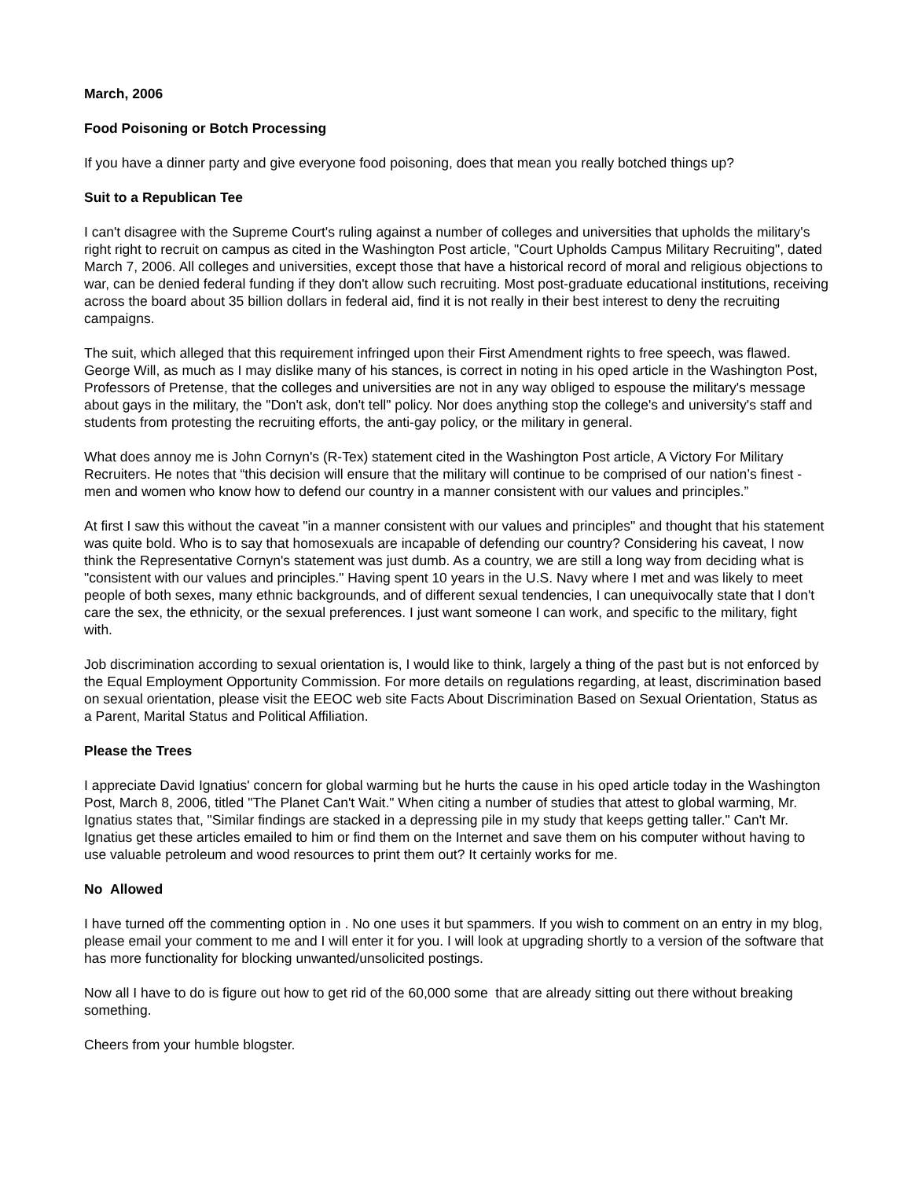March, 2006
Food Poisoning or Botch Processing
If you have a dinner party and give everyone food poisoning, does that mean you really botched things up?
Suit to a Republican Tee
I can't disagree with the Supreme Court's ruling against a number of colleges and universities that upholds the military's right right to recruit on campus as cited in the Washington Post article, "Court Upholds Campus Military Recruiting", dated March 7, 2006. All colleges and universities, except those that have a historical record of moral and religious objections to war, can be denied federal funding if they don't allow such recruiting. Most post-graduate educational institutions, receiving across the board about 35 billion dollars in federal aid, find it is not really in their best interest to deny the recruiting campaigns.
The suit, which alleged that this requirement infringed upon their First Amendment rights to free speech, was flawed. George Will, as much as I may dislike many of his stances, is correct in noting in his oped article in the Washington Post, Professors of Pretense, that the colleges and universities are not in any way obliged to espouse the military's message about gays in the military, the "Don't ask, don't tell" policy. Nor does anything stop the college's and university's staff and students from protesting the recruiting efforts, the anti-gay policy, or the military in general.
What does annoy me is John Cornyn's (R-Tex) statement cited in the Washington Post article, A Victory For Military Recruiters. He notes that “this decision will ensure that the military will continue to be comprised of our nation’s finest - men and women who know how to defend our country in a manner consistent with our values and principles.”
At first I saw this without the caveat "in a manner consistent with our values and principles" and thought that his statement was quite bold. Who is to say that homosexuals are incapable of defending our country? Considering his caveat, I now think the Representative Cornyn's statement was just dumb. As a country, we are still a long way from deciding what is "consistent with our values and principles." Having spent 10 years in the U.S. Navy where I met and was likely to meet people of both sexes, many ethnic backgrounds, and of different sexual tendencies, I can unequivocally state that I don't care the sex, the ethnicity, or the sexual preferences. I just want someone I can work, and specific to the military, fight with.
Job discrimination according to sexual orientation is, I would like to think, largely a thing of the past but is not enforced by the Equal Employment Opportunity Commission. For more details on regulations regarding, at least, discrimination based on sexual orientation, please visit the EEOC web site Facts About Discrimination Based on Sexual Orientation, Status as a Parent, Marital Status and Political Affiliation.
Please the Trees
I appreciate David Ignatius' concern for global warming but he hurts the cause in his oped article today in the Washington Post, March 8, 2006, titled "The Planet Can't Wait." When citing a number of studies that attest to global warming, Mr. Ignatius states that, "Similar findings are stacked in a depressing pile in my study that keeps getting taller." Can't Mr. Ignatius get these articles emailed to him or find them on the Internet and save them on his computer without having to use valuable petroleum and wood resources to print them out? It certainly works for me.
No Allowed
I have turned off the commenting option in . No one uses it but spammers. If you wish to comment on an entry in my blog, please email your comment to me and I will enter it for you. I will look at upgrading shortly to a version of the software that has more functionality for blocking unwanted/unsolicited postings.
Now all I have to do is figure out how to get rid of the 60,000 some that are already sitting out there without breaking something.
Cheers from your humble blogster.